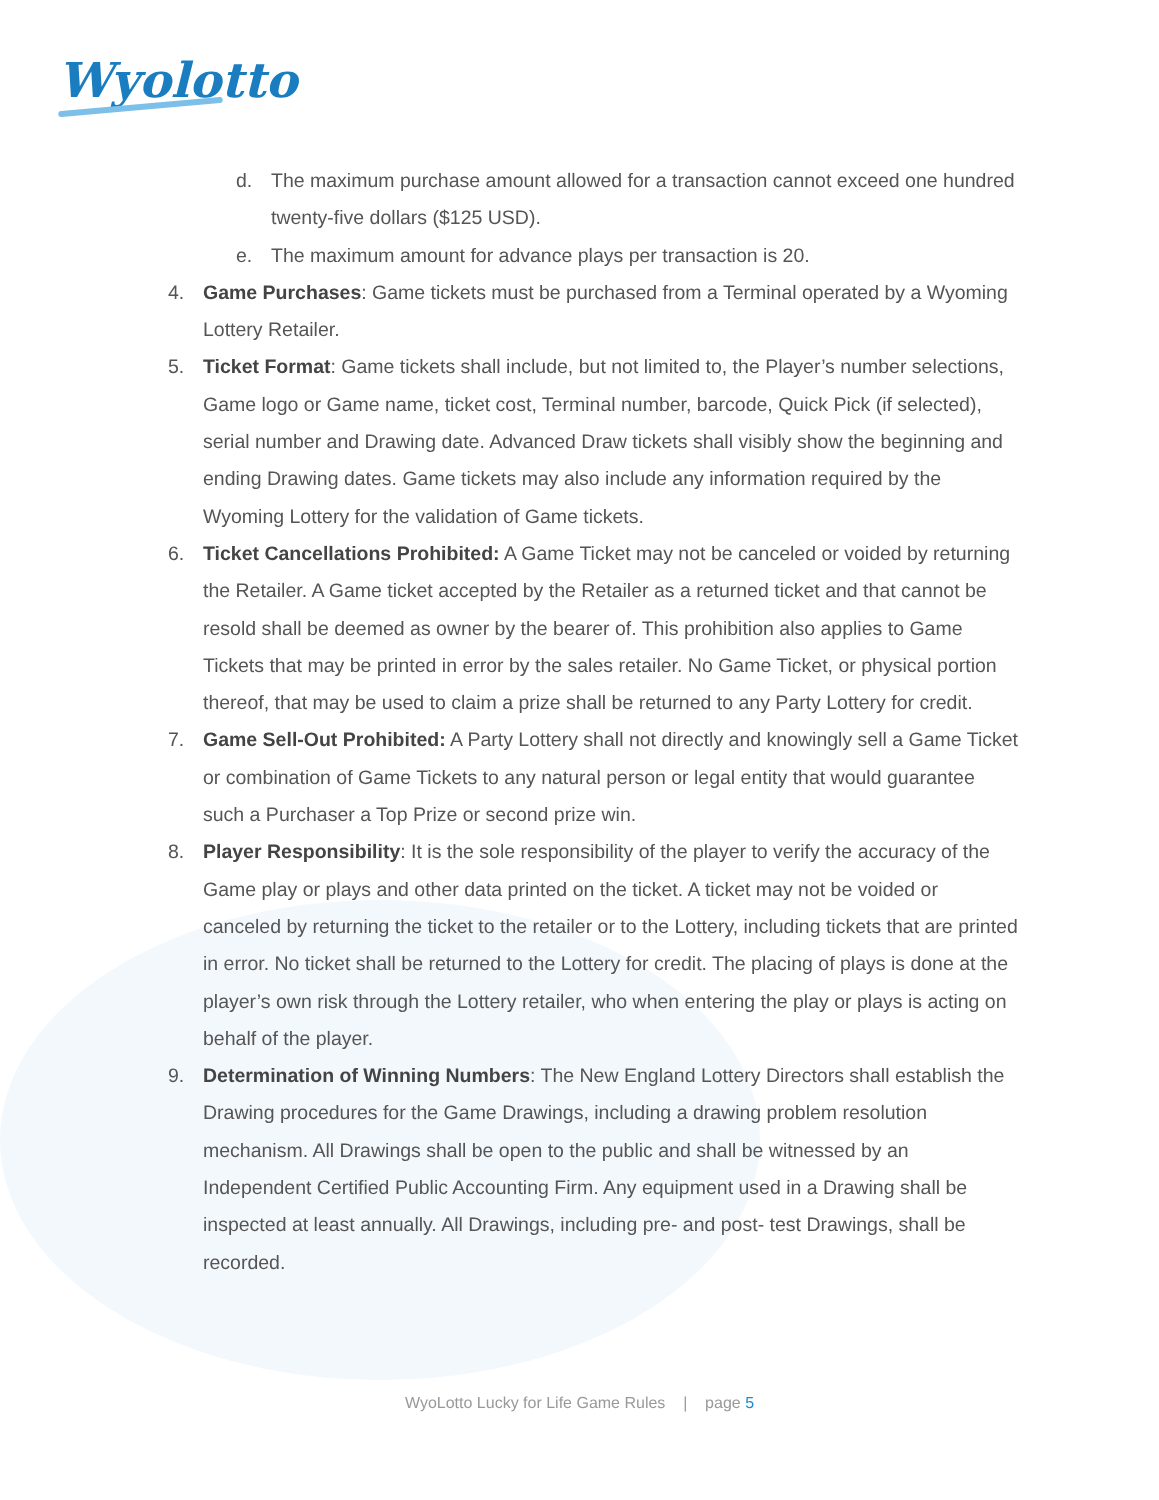Wyolotto
d. The maximum purchase amount allowed for a transaction cannot exceed one hundred twenty-five dollars ($125 USD).
e. The maximum amount for advance plays per transaction is 20.
4. Game Purchases: Game tickets must be purchased from a Terminal operated by a Wyoming Lottery Retailer.
5. Ticket Format: Game tickets shall include, but not limited to, the Player’s number selections, Game logo or Game name, ticket cost, Terminal number, barcode, Quick Pick (if selected), serial number and Drawing date. Advanced Draw tickets shall visibly show the beginning and ending Drawing dates. Game tickets may also include any information required by the Wyoming Lottery for the validation of Game tickets.
6. Ticket Cancellations Prohibited: A Game Ticket may not be canceled or voided by returning the Retailer. A Game ticket accepted by the Retailer as a returned ticket and that cannot be resold shall be deemed as owner by the bearer of. This prohibition also applies to Game Tickets that may be printed in error by the sales retailer. No Game Ticket, or physical portion thereof, that may be used to claim a prize shall be returned to any Party Lottery for credit.
7. Game Sell-Out Prohibited: A Party Lottery shall not directly and knowingly sell a Game Ticket or combination of Game Tickets to any natural person or legal entity that would guarantee such a Purchaser a Top Prize or second prize win.
8. Player Responsibility: It is the sole responsibility of the player to verify the accuracy of the Game play or plays and other data printed on the ticket. A ticket may not be voided or canceled by returning the ticket to the retailer or to the Lottery, including tickets that are printed in error. No ticket shall be returned to the Lottery for credit. The placing of plays is done at the player’s own risk through the Lottery retailer, who when entering the play or plays is acting on behalf of the player.
9. Determination of Winning Numbers: The New England Lottery Directors shall establish the Drawing procedures for the Game Drawings, including a drawing problem resolution mechanism. All Drawings shall be open to the public and shall be witnessed by an Independent Certified Public Accounting Firm. Any equipment used in a Drawing shall be inspected at least annually. All Drawings, including pre- and post- test Drawings, shall be recorded.
WyoLotto Lucky for Life Game Rules | page 5